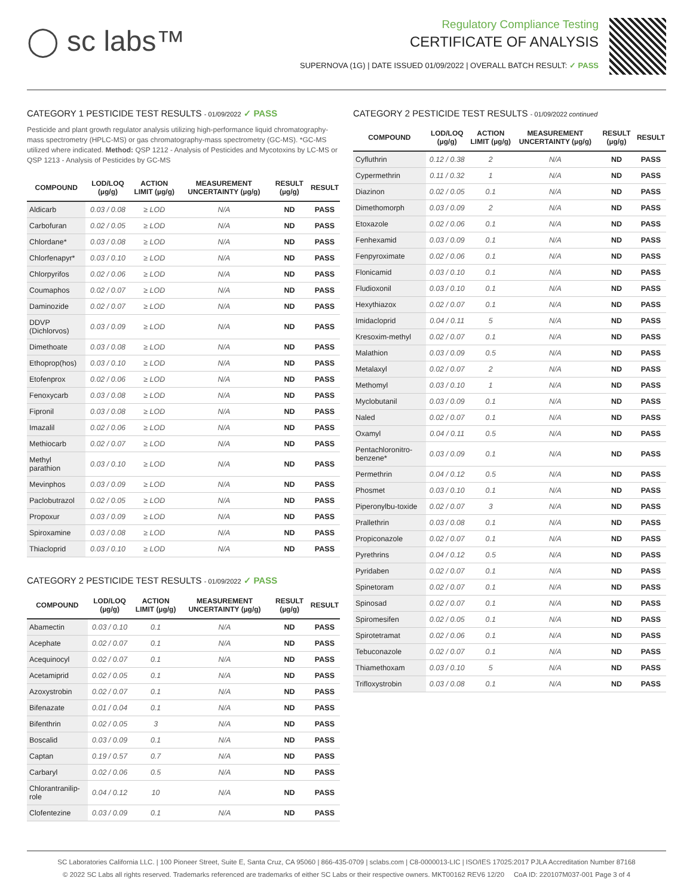◯ sc labs™
Regulatory Compliance Testing
CERTIFICATE OF ANALYSIS
SUPERNOVA (1G) | DATE ISSUED 01/09/2022 | OVERALL BATCH RESULT: ✓ PASS
CATEGORY 1 PESTICIDE TEST RESULTS - 01/09/2022 ✓ PASS
Pesticide and plant growth regulator analysis utilizing high-performance liquid chromatography-mass spectrometry (HPLC-MS) or gas chromatography-mass spectrometry (GC-MS). *GC-MS utilized where indicated. Method: QSP 1212 - Analysis of Pesticides and Mycotoxins by LC-MS or QSP 1213 - Analysis of Pesticides by GC-MS
| COMPOUND | LOD/LOQ (µg/g) | ACTION LIMIT (µg/g) | MEASUREMENT UNCERTAINTY (µg/g) | RESULT (µg/g) | RESULT |
| --- | --- | --- | --- | --- | --- |
| Aldicarb | 0.03 / 0.08 | ≥ LOD | N/A | ND | PASS |
| Carbofuran | 0.02 / 0.05 | ≥ LOD | N/A | ND | PASS |
| Chlordane* | 0.03 / 0.08 | ≥ LOD | N/A | ND | PASS |
| Chlorfenapyr* | 0.03 / 0.10 | ≥ LOD | N/A | ND | PASS |
| Chlorpyrifos | 0.02 / 0.06 | ≥ LOD | N/A | ND | PASS |
| Coumaphos | 0.02 / 0.07 | ≥ LOD | N/A | ND | PASS |
| Daminozide | 0.02 / 0.07 | ≥ LOD | N/A | ND | PASS |
| DDVP (Dichlorvos) | 0.03 / 0.09 | ≥ LOD | N/A | ND | PASS |
| Dimethoate | 0.03 / 0.08 | ≥ LOD | N/A | ND | PASS |
| Ethoprop(hos) | 0.03 / 0.10 | ≥ LOD | N/A | ND | PASS |
| Etofenprox | 0.02 / 0.06 | ≥ LOD | N/A | ND | PASS |
| Fenoxycarb | 0.03 / 0.08 | ≥ LOD | N/A | ND | PASS |
| Fipronil | 0.03 / 0.08 | ≥ LOD | N/A | ND | PASS |
| Imazalil | 0.02 / 0.06 | ≥ LOD | N/A | ND | PASS |
| Methiocarb | 0.02 / 0.07 | ≥ LOD | N/A | ND | PASS |
| Methyl parathion | 0.03 / 0.10 | ≥ LOD | N/A | ND | PASS |
| Mevinphos | 0.03 / 0.09 | ≥ LOD | N/A | ND | PASS |
| Paclobutrazol | 0.02 / 0.05 | ≥ LOD | N/A | ND | PASS |
| Propoxur | 0.03 / 0.09 | ≥ LOD | N/A | ND | PASS |
| Spiroxamine | 0.03 / 0.08 | ≥ LOD | N/A | ND | PASS |
| Thiacloprid | 0.03 / 0.10 | ≥ LOD | N/A | ND | PASS |
CATEGORY 2 PESTICIDE TEST RESULTS - 01/09/2022 ✓ PASS
| COMPOUND | LOD/LOQ (µg/g) | ACTION LIMIT (µg/g) | MEASUREMENT UNCERTAINTY (µg/g) | RESULT (µg/g) | RESULT |
| --- | --- | --- | --- | --- | --- |
| Abamectin | 0.03 / 0.10 | 0.1 | N/A | ND | PASS |
| Acephate | 0.02 / 0.07 | 0.1 | N/A | ND | PASS |
| Acequinocyl | 0.02 / 0.07 | 0.1 | N/A | ND | PASS |
| Acetamiprid | 0.02 / 0.05 | 0.1 | N/A | ND | PASS |
| Azoxystrobin | 0.02 / 0.07 | 0.1 | N/A | ND | PASS |
| Bifenazate | 0.01 / 0.04 | 0.1 | N/A | ND | PASS |
| Bifenthrin | 0.02 / 0.05 | 3 | N/A | ND | PASS |
| Boscalid | 0.03 / 0.09 | 0.1 | N/A | ND | PASS |
| Captan | 0.19 / 0.57 | 0.7 | N/A | ND | PASS |
| Carbaryl | 0.02 / 0.06 | 0.5 | N/A | ND | PASS |
| Chlorantranilip-role | 0.04 / 0.12 | 10 | N/A | ND | PASS |
| Clofentezine | 0.03 / 0.09 | 0.1 | N/A | ND | PASS |
CATEGORY 2 PESTICIDE TEST RESULTS - 01/09/2022 continued
| COMPOUND | LOD/LOQ (µg/g) | ACTION LIMIT (µg/g) | MEASUREMENT UNCERTAINTY (µg/g) | RESULT (µg/g) | RESULT |
| --- | --- | --- | --- | --- | --- |
| Cyfluthrin | 0.12 / 0.38 | 2 | N/A | ND | PASS |
| Cypermethrin | 0.11 / 0.32 | 1 | N/A | ND | PASS |
| Diazinon | 0.02 / 0.05 | 0.1 | N/A | ND | PASS |
| Dimethomorph | 0.03 / 0.09 | 2 | N/A | ND | PASS |
| Etoxazole | 0.02 / 0.06 | 0.1 | N/A | ND | PASS |
| Fenhexamid | 0.03 / 0.09 | 0.1 | N/A | ND | PASS |
| Fenpyroximate | 0.02 / 0.06 | 0.1 | N/A | ND | PASS |
| Flonicamid | 0.03 / 0.10 | 0.1 | N/A | ND | PASS |
| Fludioxonil | 0.03 / 0.10 | 0.1 | N/A | ND | PASS |
| Hexythiazox | 0.02 / 0.07 | 0.1 | N/A | ND | PASS |
| Imidacloprid | 0.04 / 0.11 | 5 | N/A | ND | PASS |
| Kresoxim-methyl | 0.02 / 0.07 | 0.1 | N/A | ND | PASS |
| Malathion | 0.03 / 0.09 | 0.5 | N/A | ND | PASS |
| Metalaxyl | 0.02 / 0.07 | 2 | N/A | ND | PASS |
| Methomyl | 0.03 / 0.10 | 1 | N/A | ND | PASS |
| Myclobutanil | 0.03 / 0.09 | 0.1 | N/A | ND | PASS |
| Naled | 0.02 / 0.07 | 0.1 | N/A | ND | PASS |
| Oxamyl | 0.04 / 0.11 | 0.5 | N/A | ND | PASS |
| Pentachloronitro-benzene* | 0.03 / 0.09 | 0.1 | N/A | ND | PASS |
| Permethrin | 0.04 / 0.12 | 0.5 | N/A | ND | PASS |
| Phosmet | 0.03 / 0.10 | 0.1 | N/A | ND | PASS |
| Piperonylbu-toxide | 0.02 / 0.07 | 3 | N/A | ND | PASS |
| Prallethrin | 0.03 / 0.08 | 0.1 | N/A | ND | PASS |
| Propiconazole | 0.02 / 0.07 | 0.1 | N/A | ND | PASS |
| Pyrethrins | 0.04 / 0.12 | 0.5 | N/A | ND | PASS |
| Pyridaben | 0.02 / 0.07 | 0.1 | N/A | ND | PASS |
| Spinetoram | 0.02 / 0.07 | 0.1 | N/A | ND | PASS |
| Spinosad | 0.02 / 0.07 | 0.1 | N/A | ND | PASS |
| Spiromesifen | 0.02 / 0.05 | 0.1 | N/A | ND | PASS |
| Spirotetramat | 0.02 / 0.06 | 0.1 | N/A | ND | PASS |
| Tebuconazole | 0.02 / 0.07 | 0.1 | N/A | ND | PASS |
| Thiamethoxam | 0.03 / 0.10 | 5 | N/A | ND | PASS |
| Trifloxystrobin | 0.03 / 0.08 | 0.1 | N/A | ND | PASS |
SC Laboratories California LLC. | 100 Pioneer Street, Suite E, Santa Cruz, CA 95060 | 866-435-0709 | sclabs.com | C8-0000013-LIC | ISO/IES 17025:2017 PJLA Accreditation Number 87168
© 2022 SC Labs all rights reserved. Trademarks referenced are trademarks of either SC Labs or their respective owners. MKT00162 REV6 12/20 CoA ID: 220107M037-001 Page 3 of 4